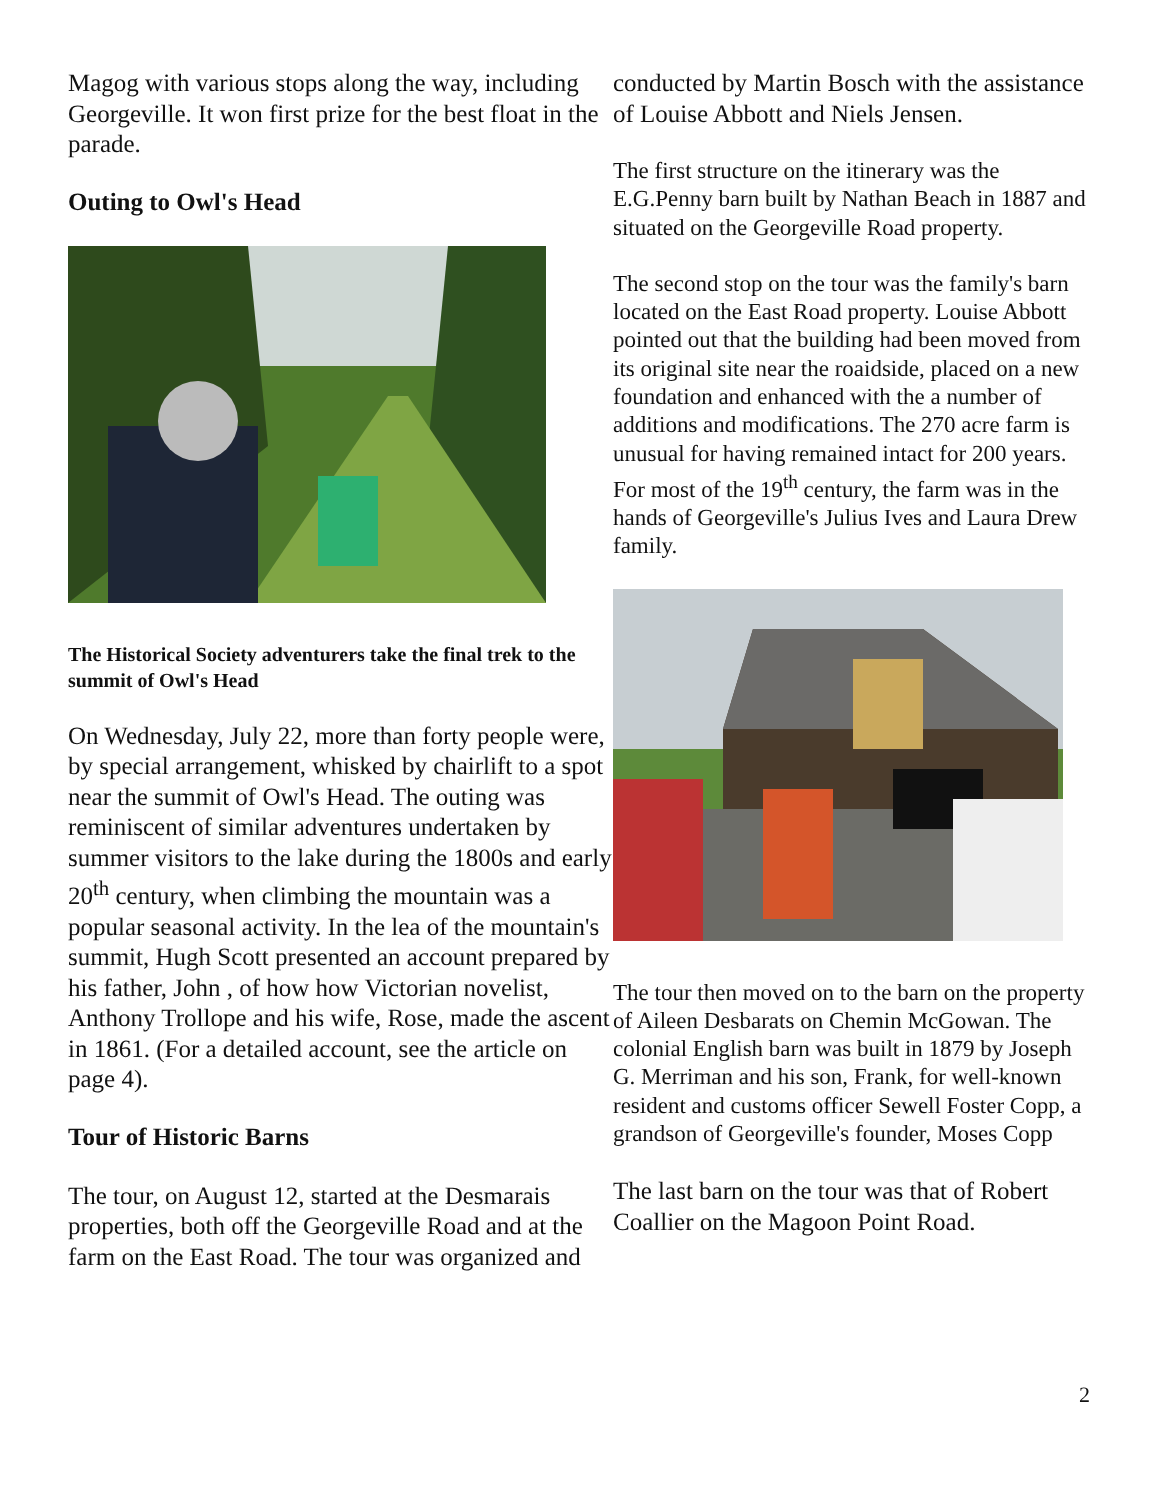Magog with various stops along the way, including Georgeville. It won first prize for the best float in the parade.
Outing to Owl's Head
The Historical Society adventurers take the final trek to the summit of Owl's Head
On Wednesday, July 22, more than forty people were, by special arrangement, whisked by chairlift to a spot near the summit of Owl's Head. The outing was reminiscent of similar adventures undertaken by summer visitors to the lake during the 1800s and early 20<sup>th</sup> century, when climbing the mountain was a popular seasonal activity. In the lea of the mountain's summit, Hugh Scott presented an account prepared by his father, John , of how how Victorian novelist, Anthony Trollope and his wife, Rose, made the ascent in 1861. (For a detailed account, see the article on page 4).
Tour of Historic Barns
The tour, on August 12, started at the Desmarais properties, both off the Georgeville Road and at the farm on the East Road. The tour was organized and
conducted by Martin Bosch with the assistance of Louise Abbott and Niels Jensen.
The first structure on the itinerary was the E.G.Penny barn built by Nathan Beach in 1887 and situated on the Georgeville Road property.
The second stop on the tour was the family's barn located on the East Road property. Louise Abbott pointed out that the building had been moved from its original site near the roaidside, placed on a new foundation and enhanced with the a number of additions and modifications. The 270 acre farm is unusual for having remained intact for 200 years. For most of the 19<sup>th</sup> century, the farm was in the hands of Georgeville's Julius Ives and Laura Drew family.
The tour then moved on to the barn on the property of Aileen Desbarats on Chemin McGowan. The colonial English barn was built in 1879 by Joseph G. Merriman and his son, Frank, for well-known resident and customs officer Sewell Foster Copp, a grandson of Georgeville's founder, Moses Copp
The last barn on the tour was that of Robert Coallier on the Magoon Point Road.
2